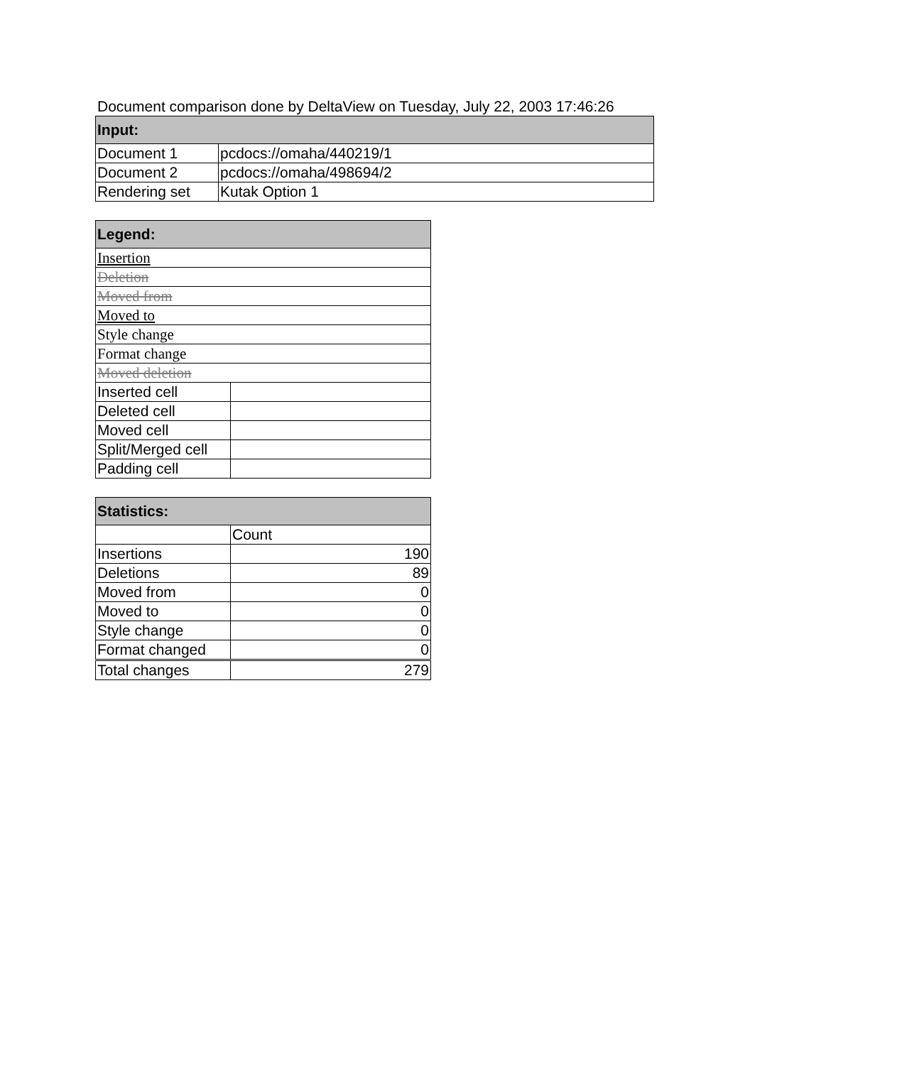Document comparison done by DeltaView on Tuesday, July 22, 2003 17:46:26
| Input: | |
| --- | --- |
| Document 1 | pcdocs://omaha/440219/1 |
| Document 2 | pcdocs://omaha/498694/2 |
| Rendering set | Kutak Option 1 |
| Legend: | |
| --- | --- |
| Insertion | |
| Deletion | |
| Moved from | |
| Moved to | |
| Style change | |
| Format change | |
| Moved deletion | |
| Inserted cell | |
| Deleted cell | |
| Moved cell | |
| Split/Merged cell | |
| Padding cell | |
| Statistics: | |
| --- | --- |
| | Count |
| Insertions | 190 |
| Deletions | 89 |
| Moved from | 0 |
| Moved to | 0 |
| Style change | 0 |
| Format changed | 0 |
| Total changes | 279 |